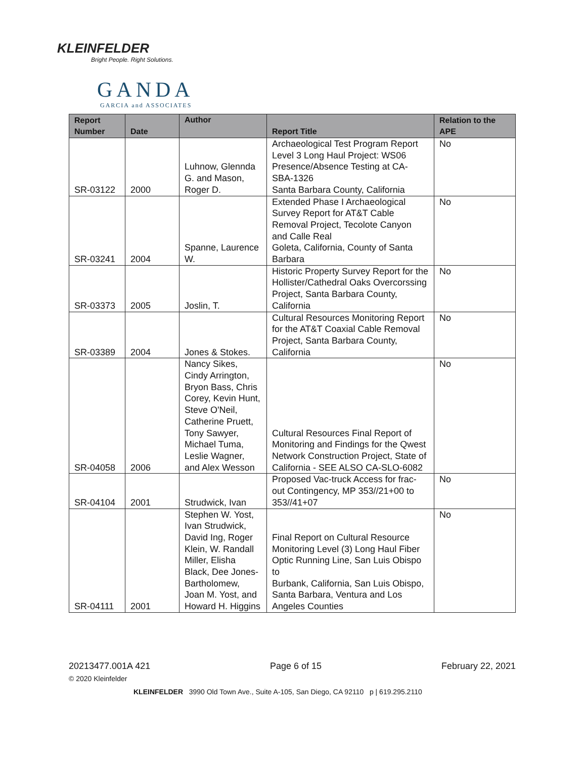KLEINFELDER
Bright People. Right Solutions.
GANDA
GARCIA and ASSOCIATES
| Report Number | Date | Author | Report Title | Relation to the APE |
| --- | --- | --- | --- | --- |
| SR-03122 | 2000 | Luhnow, Glennda G. and Mason, Roger D. | Archaeological Test Program Report Level 3 Long Haul Project: WS06 Presence/Absence Testing at CA-SBA-1326 Santa Barbara County, California | No |
| SR-03241 | 2004 | Spanne, Laurence W. | Extended Phase I Archaeological Survey Report for AT&T Cable Removal Project, Tecolote Canyon and Calle Real Goleta, California, County of Santa Barbara | No |
| SR-03373 | 2005 | Joslin, T. | Historic Property Survey Report for the Hollister/Cathedral Oaks Overcorssing Project, Santa Barbara County, California | No |
| SR-03389 | 2004 | Jones & Stokes. | Cultural Resources Monitoring Report for the AT&T Coaxial Cable Removal Project, Santa Barbara County, California | No |
| SR-04058 | 2006 | Nancy Sikes, Cindy Arrington, Bryon Bass, Chris Corey, Kevin Hunt, Steve O'Neil, Catherine Pruett, Tony Sawyer, Michael Tuma, Leslie Wagner, and Alex Wesson | Cultural Resources Final Report of Monitoring and Findings for the Qwest Network Construction Project, State of California - SEE ALSO CA-SLO-6082 | No |
| SR-04104 | 2001 | Strudwick, Ivan | Proposed Vac-truck Access for frac-out Contingency, MP 353//21+00 to 353//41+07 | No |
| SR-04111 | 2001 | Stephen W. Yost, Ivan Strudwick, David Ing, Roger Klein, W. Randall Miller, Elisha Black, Dee Jones-Bartholomew, Joan M. Yost, and Howard H. Higgins | Final Report on Cultural Resource Monitoring Level (3) Long Haul Fiber Optic Running Line, San Luis Obispo to Burbank, California, San Luis Obispo, Santa Barbara, Ventura and Los Angeles Counties | No |
20213477.001A 421 Page 6 of 15 February 22, 2021
© 2020 Kleinfelder
KLEINFELDER 3990 Old Town Ave., Suite A-105, San Diego, CA 92110 p | 619.295.2110